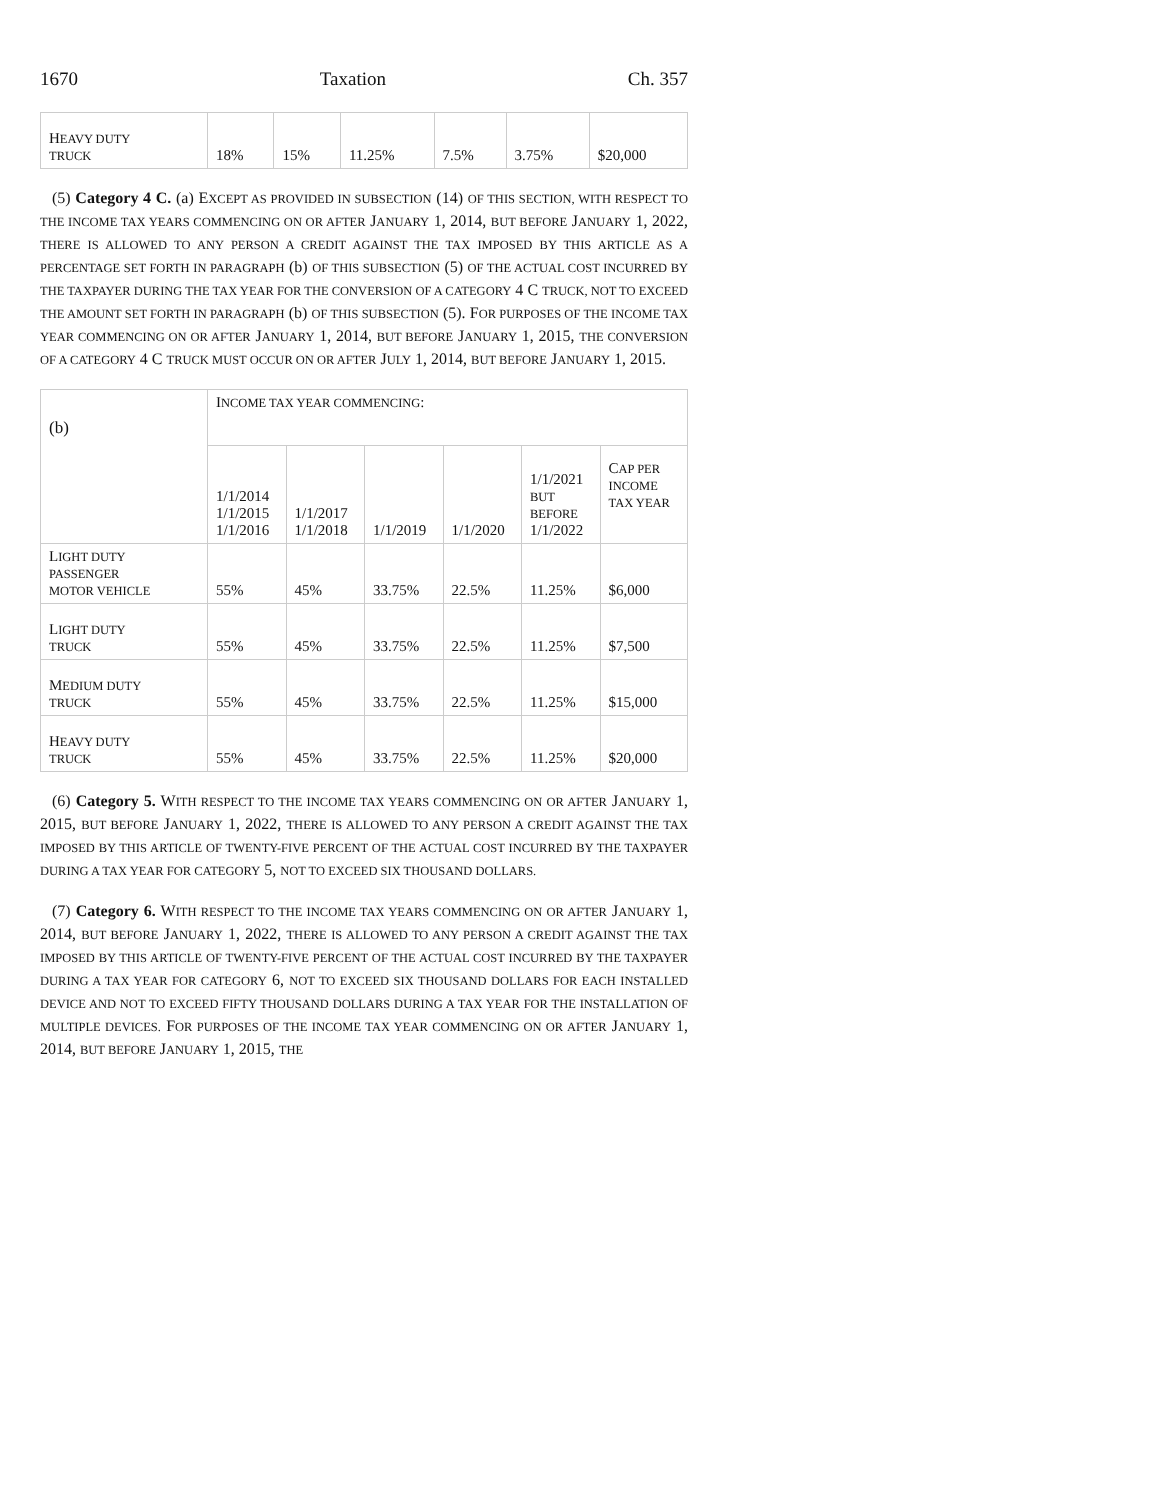1670 Taxation Ch. 357
| H EAVY DUTY TRUCK | 18% | 15% | 11.25% | 7.5% | 3.75% | $20,000 |
(5) Category 4 C. (a) EXCEPT AS PROVIDED IN SUBSECTION (14) OF THIS SECTION, WITH RESPECT TO THE INCOME TAX YEARS COMMENCING ON OR AFTER JANUARY 1, 2014, BUT BEFORE JANUARY 1, 2022, THERE IS ALLOWED TO ANY PERSON A CREDIT AGAINST THE TAX IMPOSED BY THIS ARTICLE AS A PERCENTAGE SET FORTH IN PARAGRAPH (b) OF THIS SUBSECTION (5) OF THE ACTUAL COST INCURRED BY THE TAXPAYER DURING THE TAX YEAR FOR THE CONVERSION OF A CATEGORY 4 C TRUCK, NOT TO EXCEED THE AMOUNT SET FORTH IN PARAGRAPH (b) OF THIS SUBSECTION (5). FOR PURPOSES OF THE INCOME TAX YEAR COMMENCING ON OR AFTER JANUARY 1, 2014, BUT BEFORE JANUARY 1, 2015, THE CONVERSION OF A CATEGORY 4 C TRUCK MUST OCCUR ON OR AFTER JULY 1, 2014, BUT BEFORE JANUARY 1, 2015.
| (b) | I NCOME TAX YEAR COMMENCING : | | | | | |
| | 1/1/2014 1/1/2015 1/1/2016 | 1/1/2017 1/1/2018 | 1/1/2019 | 1/1/2020 | 1/1/2021 BUT BEFORE 1/1/2022 | C AP PER INCOME TAX YEAR |
| L IGHT DUTY PASSENGER MOTOR VEHICLE | 55% | 45% | 33.75% | 22.5% | 11.25% | $6,000 |
| L IGHT DUTY TRUCK | 55% | 45% | 33.75% | 22.5% | 11.25% | $7,500 |
| M EDIUM DUTY TRUCK | 55% | 45% | 33.75% | 22.5% | 11.25% | $15,000 |
| H EAVY DUTY TRUCK | 55% | 45% | 33.75% | 22.5% | 11.25% | $20,000 |
(6) Category 5. WITH RESPECT TO THE INCOME TAX YEARS COMMENCING ON OR AFTER JANUARY 1, 2015, BUT BEFORE JANUARY 1, 2022, THERE IS ALLOWED TO ANY PERSON A CREDIT AGAINST THE TAX IMPOSED BY THIS ARTICLE OF TWENTY-FIVE PERCENT OF THE ACTUAL COST INCURRED BY THE TAXPAYER DURING A TAX YEAR FOR CATEGORY 5, NOT TO EXCEED SIX THOUSAND DOLLARS.
(7) Category 6. WITH RESPECT TO THE INCOME TAX YEARS COMMENCING ON OR AFTER JANUARY 1, 2014, BUT BEFORE JANUARY 1, 2022, THERE IS ALLOWED TO ANY PERSON A CREDIT AGAINST THE TAX IMPOSED BY THIS ARTICLE OF TWENTY-FIVE PERCENT OF THE ACTUAL COST INCURRED BY THE TAXPAYER DURING A TAX YEAR FOR CATEGORY 6, NOT TO EXCEED SIX THOUSAND DOLLARS FOR EACH INSTALLED DEVICE AND NOT TO EXCEED FIFTY THOUSAND DOLLARS DURING A TAX YEAR FOR THE INSTALLATION OF MULTIPLE DEVICES. FOR PURPOSES OF THE INCOME TAX YEAR COMMENCING ON OR AFTER JANUARY 1, 2014, BUT BEFORE JANUARY 1, 2015, THE